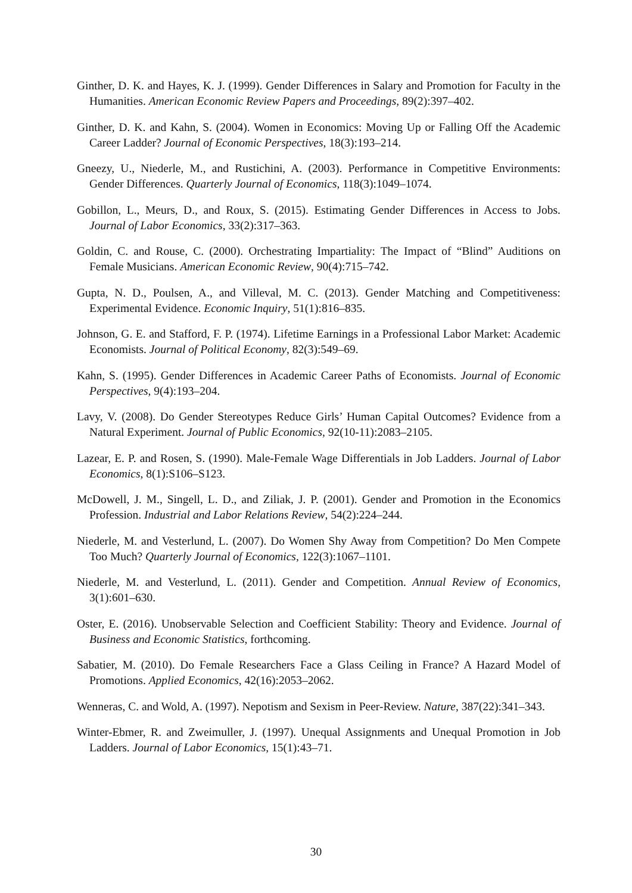Ginther, D. K. and Hayes, K. J. (1999). Gender Differences in Salary and Promotion for Faculty in the Humanities. American Economic Review Papers and Proceedings, 89(2):397–402.
Ginther, D. K. and Kahn, S. (2004). Women in Economics: Moving Up or Falling Off the Academic Career Ladder? Journal of Economic Perspectives, 18(3):193–214.
Gneezy, U., Niederle, M., and Rustichini, A. (2003). Performance in Competitive Environments: Gender Differences. Quarterly Journal of Economics, 118(3):1049–1074.
Gobillon, L., Meurs, D., and Roux, S. (2015). Estimating Gender Differences in Access to Jobs. Journal of Labor Economics, 33(2):317–363.
Goldin, C. and Rouse, C. (2000). Orchestrating Impartiality: The Impact of “Blind” Auditions on Female Musicians. American Economic Review, 90(4):715–742.
Gupta, N. D., Poulsen, A., and Villeval, M. C. (2013). Gender Matching and Competitiveness: Experimental Evidence. Economic Inquiry, 51(1):816–835.
Johnson, G. E. and Stafford, F. P. (1974). Lifetime Earnings in a Professional Labor Market: Academic Economists. Journal of Political Economy, 82(3):549–69.
Kahn, S. (1995). Gender Differences in Academic Career Paths of Economists. Journal of Economic Perspectives, 9(4):193–204.
Lavy, V. (2008). Do Gender Stereotypes Reduce Girls’ Human Capital Outcomes? Evidence from a Natural Experiment. Journal of Public Economics, 92(10-11):2083–2105.
Lazear, E. P. and Rosen, S. (1990). Male-Female Wage Differentials in Job Ladders. Journal of Labor Economics, 8(1):S106–S123.
McDowell, J. M., Singell, L. D., and Ziliak, J. P. (2001). Gender and Promotion in the Economics Profession. Industrial and Labor Relations Review, 54(2):224–244.
Niederle, M. and Vesterlund, L. (2007). Do Women Shy Away from Competition? Do Men Compete Too Much? Quarterly Journal of Economics, 122(3):1067–1101.
Niederle, M. and Vesterlund, L. (2011). Gender and Competition. Annual Review of Economics, 3(1):601–630.
Oster, E. (2016). Unobservable Selection and Coefficient Stability: Theory and Evidence. Journal of Business and Economic Statistics, forthcoming.
Sabatier, M. (2010). Do Female Researchers Face a Glass Ceiling in France? A Hazard Model of Promotions. Applied Economics, 42(16):2053–2062.
Wenneras, C. and Wold, A. (1997). Nepotism and Sexism in Peer-Review. Nature, 387(22):341–343.
Winter-Ebmer, R. and Zweimuller, J. (1997). Unequal Assignments and Unequal Promotion in Job Ladders. Journal of Labor Economics, 15(1):43–71.
30